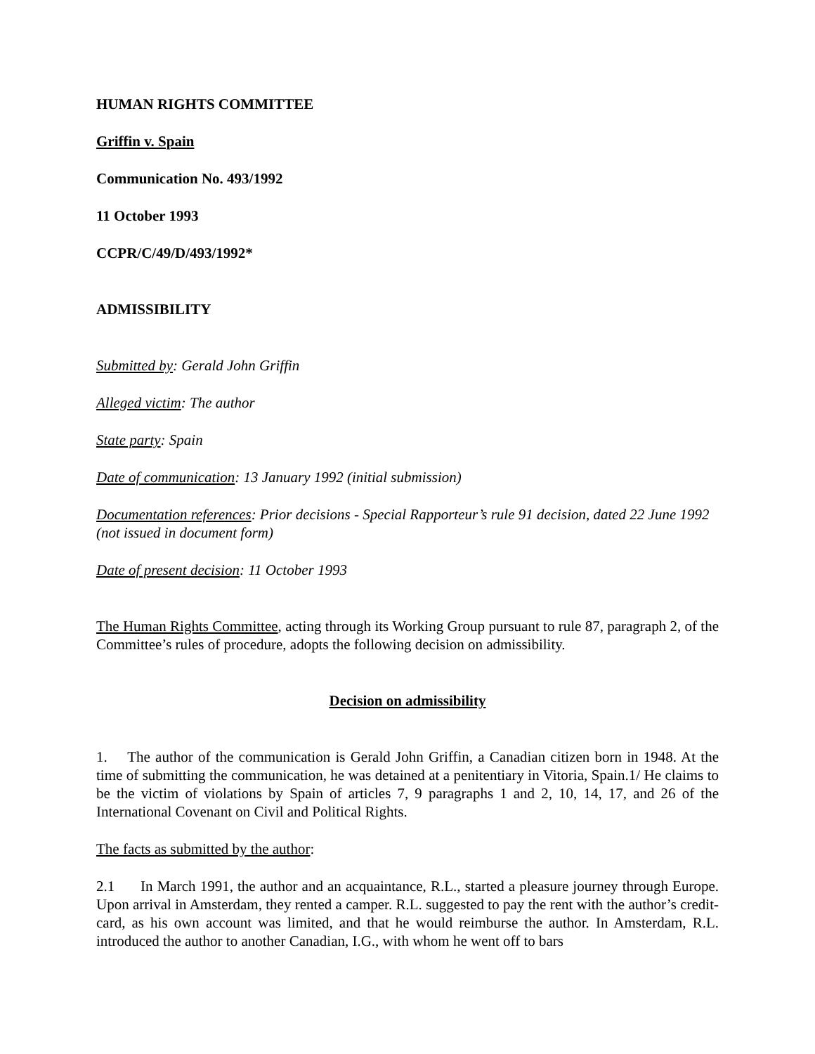HUMAN RIGHTS COMMITTEE
Griffin v. Spain
Communication No. 493/1992
11 October 1993
CCPR/C/49/D/493/1992*
ADMISSIBILITY
Submitted by: Gerald John Griffin
Alleged victim: The author
State party: Spain
Date of communication: 13 January 1992 (initial submission)
Documentation references: Prior decisions - Special Rapporteur’s rule 91 decision, dated 22 June 1992 (not issued in document form)
Date of present decision: 11 October 1993
The Human Rights Committee, acting through its Working Group pursuant to rule 87, paragraph 2, of the Committee’s rules of procedure, adopts the following decision on admissibility.
Decision on admissibility
1. The author of the communication is Gerald John Griffin, a Canadian citizen born in 1948. At the time of submitting the communication, he was detained at a penitentiary in Vitoria, Spain.1/ He claims to be the victim of violations by Spain of articles 7, 9 paragraphs 1 and 2, 10, 14, 17, and 26 of the International Covenant on Civil and Political Rights.
The facts as submitted by the author:
2.1 In March 1991, the author and an acquaintance, R.L., started a pleasure journey through Europe. Upon arrival in Amsterdam, they rented a camper. R.L. suggested to pay the rent with the author’s credit-card, as his own account was limited, and that he would reimburse the author. In Amsterdam, R.L. introduced the author to another Canadian, I.G., with whom he went off to bars